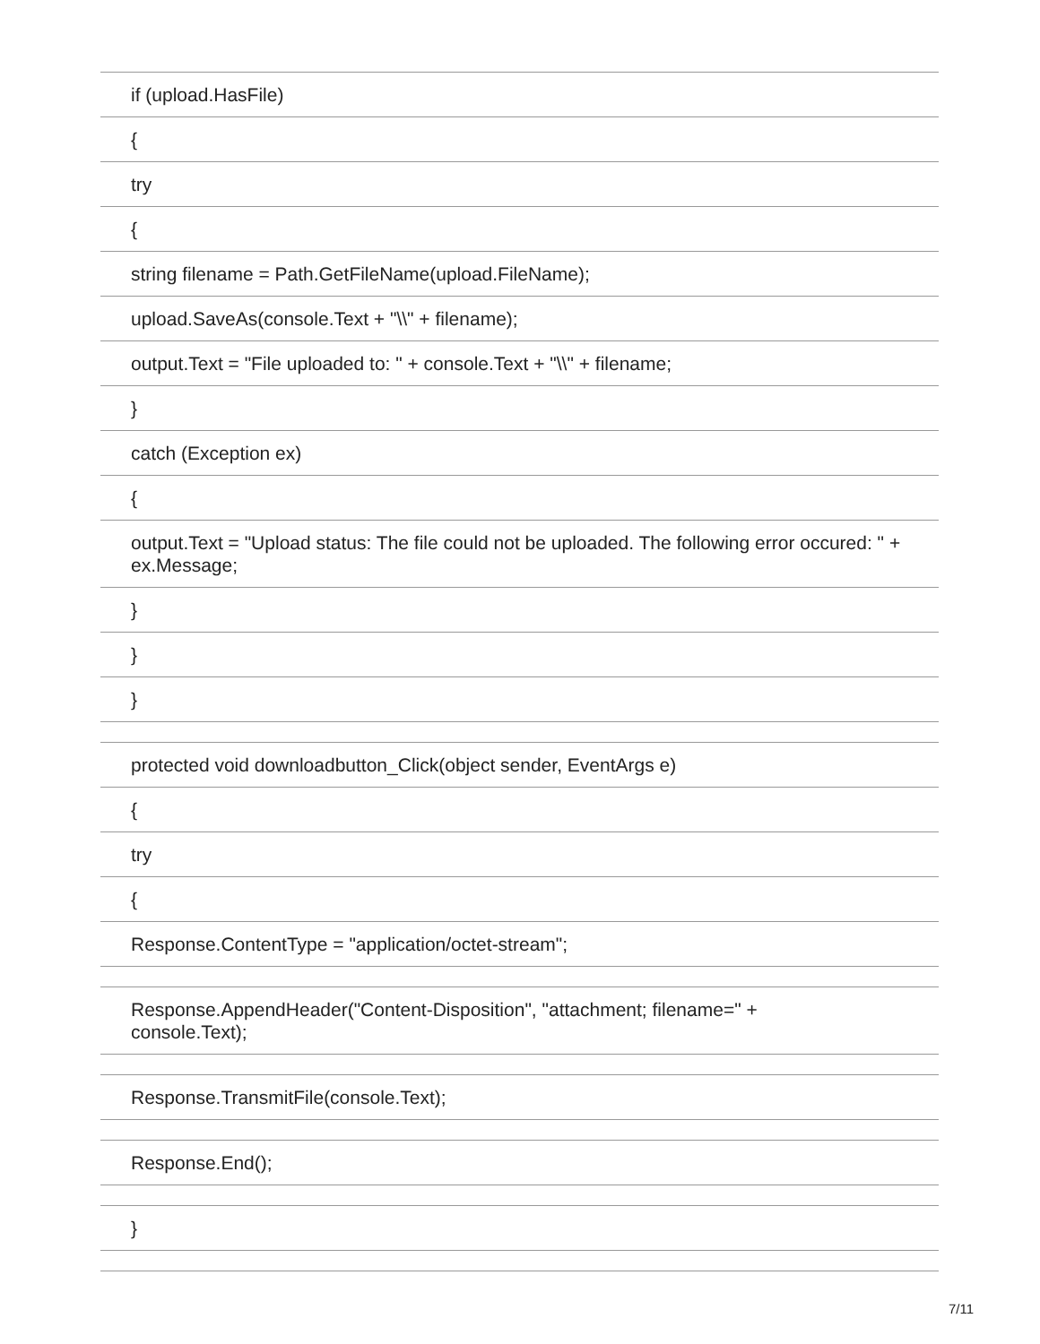| if (upload.HasFile) |
| { |
| try |
| { |
| string filename = Path.GetFileName(upload.FileName); |
| upload.SaveAs(console.Text + "\\" + filename); |
| output.Text = "File uploaded to: " + console.Text + "\\" + filename; |
| } |
| catch (Exception ex) |
| { |
| output.Text = "Upload status: The file could not be uploaded. The following error occured: " + ex.Message; |
| } |
| } |
| } |
| protected void downloadbutton_Click(object sender, EventArgs e) |
| { |
| try |
| { |
| Response.ContentType = "application/octet-stream"; |
| Response.AppendHeader("Content-Disposition", "attachment; filename=" + console.Text); |
| Response.TransmitFile(console.Text); |
| Response.End(); |
| } |
7/11